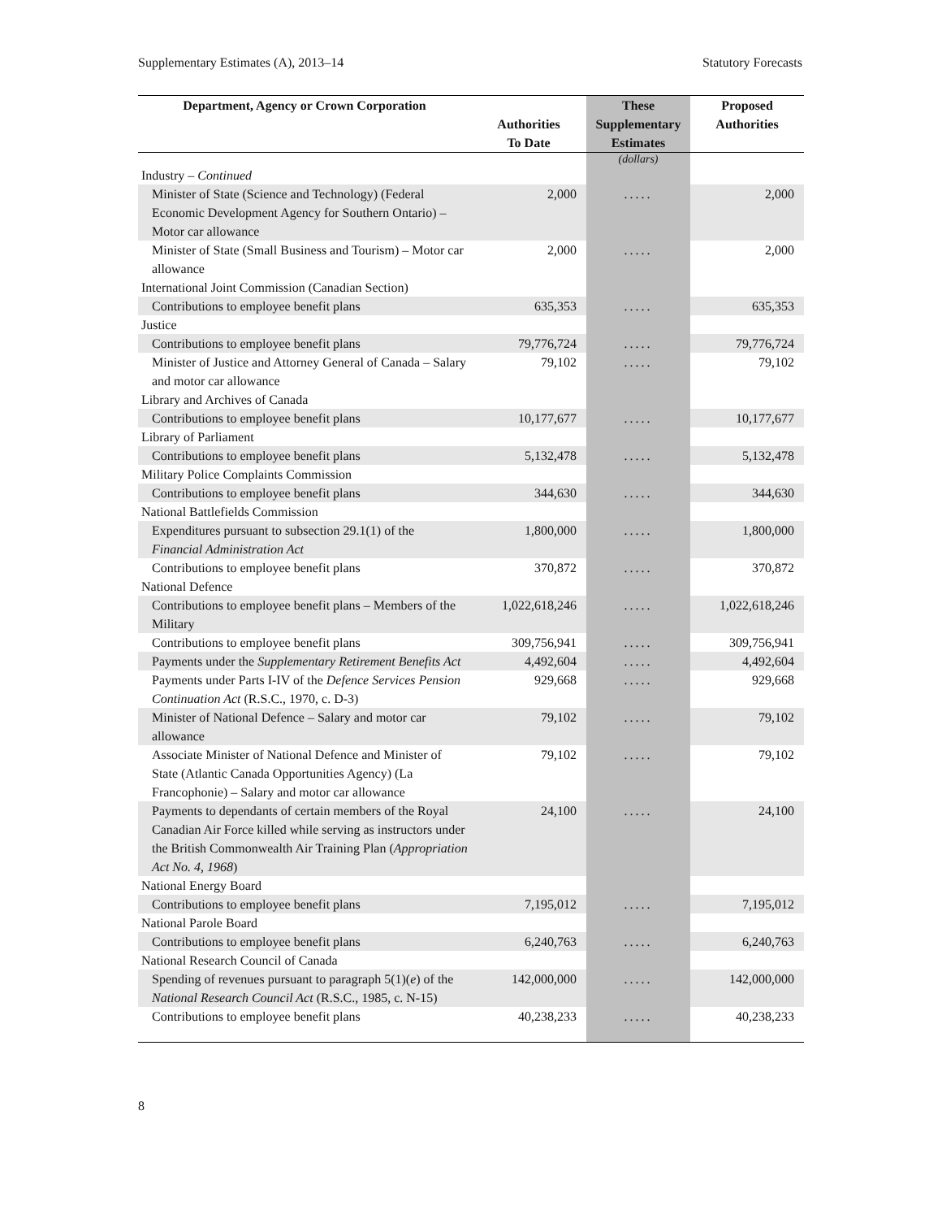Supplementary Estimates (A), 2013–14 Statutory Forecasts
| Department, Agency or Crown Corporation | Authorities To Date | These Supplementary Estimates | Proposed Authorities |
| --- | --- | --- | --- |
| | | (dollars) | |
| Industry – Continued | | | |
| Minister of State (Science and Technology) (Federal Economic Development Agency for Southern Ontario) – Motor car allowance | 2,000 | ..... | 2,000 |
| Minister of State (Small Business and Tourism) – Motor car allowance | 2,000 | ..... | 2,000 |
| International Joint Commission (Canadian Section) | | | |
| Contributions to employee benefit plans | 635,353 | ..... | 635,353 |
| Justice | | | |
| Contributions to employee benefit plans | 79,776,724 | ..... | 79,776,724 |
| Minister of Justice and Attorney General of Canada – Salary and motor car allowance | 79,102 | ..... | 79,102 |
| Library and Archives of Canada | | | |
| Contributions to employee benefit plans | 10,177,677 | ..... | 10,177,677 |
| Library of Parliament | | | |
| Contributions to employee benefit plans | 5,132,478 | ..... | 5,132,478 |
| Military Police Complaints Commission | | | |
| Contributions to employee benefit plans | 344,630 | ..... | 344,630 |
| National Battlefields Commission | | | |
| Expenditures pursuant to subsection 29.1(1) of the Financial Administration Act | 1,800,000 | ..... | 1,800,000 |
| Contributions to employee benefit plans | 370,872 | ..... | 370,872 |
| National Defence | | | |
| Contributions to employee benefit plans – Members of the Military | 1,022,618,246 | ..... | 1,022,618,246 |
| Contributions to employee benefit plans | 309,756,941 | ..... | 309,756,941 |
| Payments under the Supplementary Retirement Benefits Act | 4,492,604 | ..... | 4,492,604 |
| Payments under Parts I-IV of the Defence Services Pension Continuation Act (R.S.C., 1970, c. D-3) | 929,668 | ..... | 929,668 |
| Minister of National Defence – Salary and motor car allowance | 79,102 | ..... | 79,102 |
| Associate Minister of National Defence and Minister of State (Atlantic Canada Opportunities Agency) (La Francophonie) – Salary and motor car allowance | 79,102 | ..... | 79,102 |
| Payments to dependants of certain members of the Royal Canadian Air Force killed while serving as instructors under the British Commonwealth Air Training Plan ( Appropriation Act No. 4, 1968 ) | 24,100 | ..... | 24,100 |
| National Energy Board | | | |
| Contributions to employee benefit plans | 7,195,012 | ..... | 7,195,012 |
| National Parole Board | | | |
| Contributions to employee benefit plans | 6,240,763 | ..... | 6,240,763 |
| National Research Council of Canada | | | |
| Spending of revenues pursuant to paragraph 5(1)( e ) of the National Research Council Act (R.S.C., 1985, c. N-15) | 142,000,000 | ..... | 142,000,000 |
| Contributions to employee benefit plans | 40,238,233 | ..... | 40,238,233 |
8